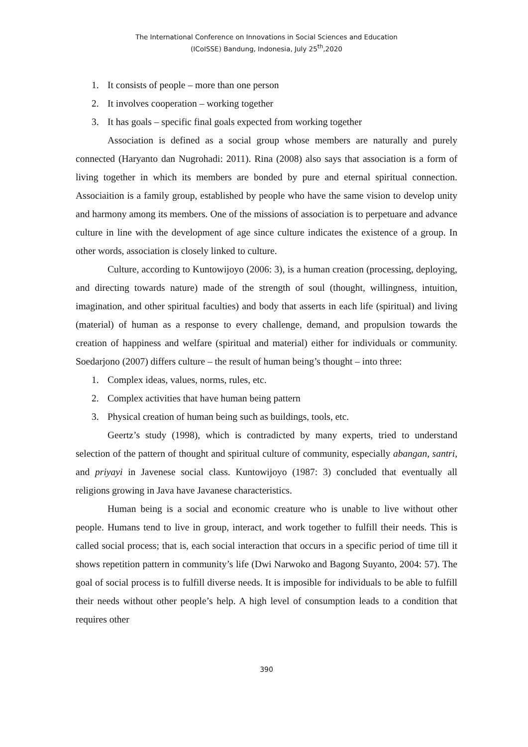The International Conference on Innovations in Social Sciences and Education
(ICoISSE) Bandung, Indonesia, July 25<sup>th</sup>,2020
1. It consists of people – more than one person
2. It involves cooperation – working together
3. It has goals – specific final goals expected from working together
Association is defined as a social group whose members are naturally and purely connected (Haryanto dan Nugrohadi: 2011). Rina (2008) also says that association is a form of living together in which its members are bonded by pure and eternal spiritual connection. Associaition is a family group, established by people who have the same vision to develop unity and harmony among its members. One of the missions of association is to perpetuare and advance culture in line with the development of age since culture indicates the existence of a group. In other words, association is closely linked to culture.
Culture, according to Kuntowijoyo (2006: 3), is a human creation (processing, deploying, and directing towards nature) made of the strength of soul (thought, willingness, intuition, imagination, and other spiritual faculties) and body that asserts in each life (spiritual) and living (material) of human as a response to every challenge, demand, and propulsion towards the creation of happiness and welfare (spiritual and material) either for individuals or community. Soedarjono (2007) differs culture – the result of human being’s thought – into three:
1. Complex ideas, values, norms, rules, etc.
2. Complex activities that have human being pattern
3. Physical creation of human being such as buildings, tools, etc.
Geertz’s study (1998), which is contradicted by many experts, tried to understand selection of the pattern of thought and spiritual culture of community, especially abangan, santri, and priyayi in Javenese social class. Kuntowijoyo (1987: 3) concluded that eventually all religions growing in Java have Javanese characteristics.
Human being is a social and economic creature who is unable to live without other people. Humans tend to live in group, interact, and work together to fulfill their needs. This is called social process; that is, each social interaction that occurs in a specific period of time till it shows repetition pattern in community’s life (Dwi Narwoko and Bagong Suyanto, 2004: 57). The goal of social process is to fulfill diverse needs. It is imposible for individuals to be able to fulfill their needs without other people’s help. A high level of consumption leads to a condition that requires other
390